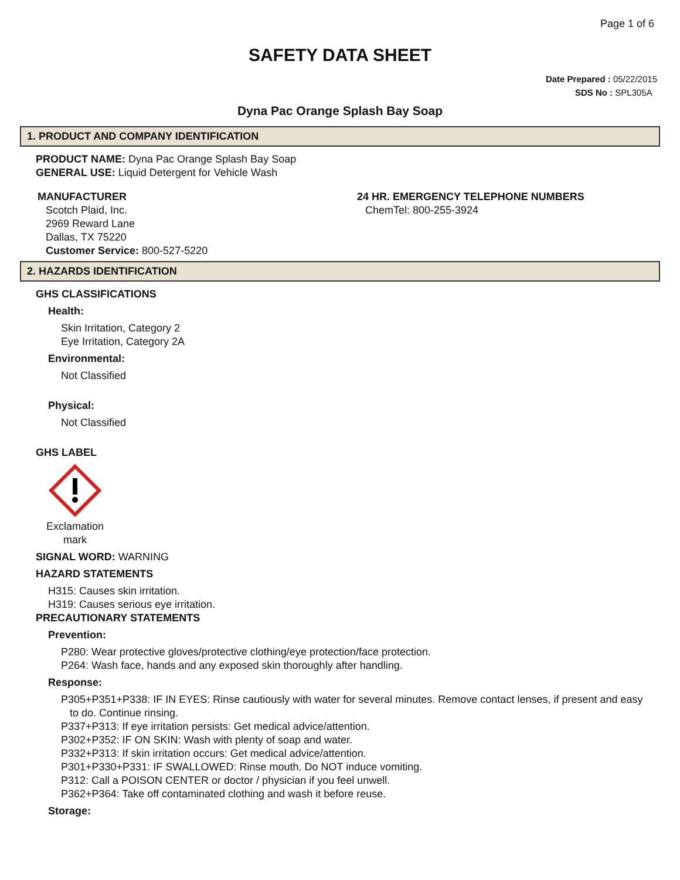Page 1 of 6
SAFETY DATA SHEET
Date Prepared : 05/22/2015
SDS No : SPL305A
Dyna Pac Orange Splash Bay Soap
1. PRODUCT AND COMPANY IDENTIFICATION
PRODUCT NAME: Dyna Pac Orange Splash Bay Soap
GENERAL USE: Liquid Detergent for Vehicle Wash
MANUFACTURER
Scotch Plaid, Inc.
2969 Reward Lane
Dallas, TX 75220
Customer Service: 800-527-5220
24 HR. EMERGENCY TELEPHONE NUMBERS
ChemTel: 800-255-3924
2. HAZARDS IDENTIFICATION
GHS CLASSIFICATIONS
Health:
Skin Irritation, Category 2
Eye Irritation, Category 2A
Environmental:
Not Classified
Physical:
Not Classified
GHS LABEL
Exclamation mark
SIGNAL WORD: WARNING
HAZARD STATEMENTS
H315: Causes skin irritation.
H319: Causes serious eye irritation.
PRECAUTIONARY STATEMENTS
Prevention:
P280: Wear protective gloves/protective clothing/eye protection/face protection.
P264: Wash face, hands and any exposed skin thoroughly after handling.
Response:
P305+P351+P338: IF IN EYES: Rinse cautiously with water for several minutes. Remove contact lenses, if present and easy
to do. Continue rinsing.
P337+P313: If eye irritation persists: Get medical advice/attention.
P302+P352: IF ON SKIN: Wash with plenty of soap and water.
P332+P313: If skin irritation occurs: Get medical advice/attention.
P301+P330+P331: IF SWALLOWED: Rinse mouth. Do NOT induce vomiting.
P312: Call a POISON CENTER or doctor / physician if you feel unwell.
P362+P364: Take off contaminated clothing and wash it before reuse.
Storage: